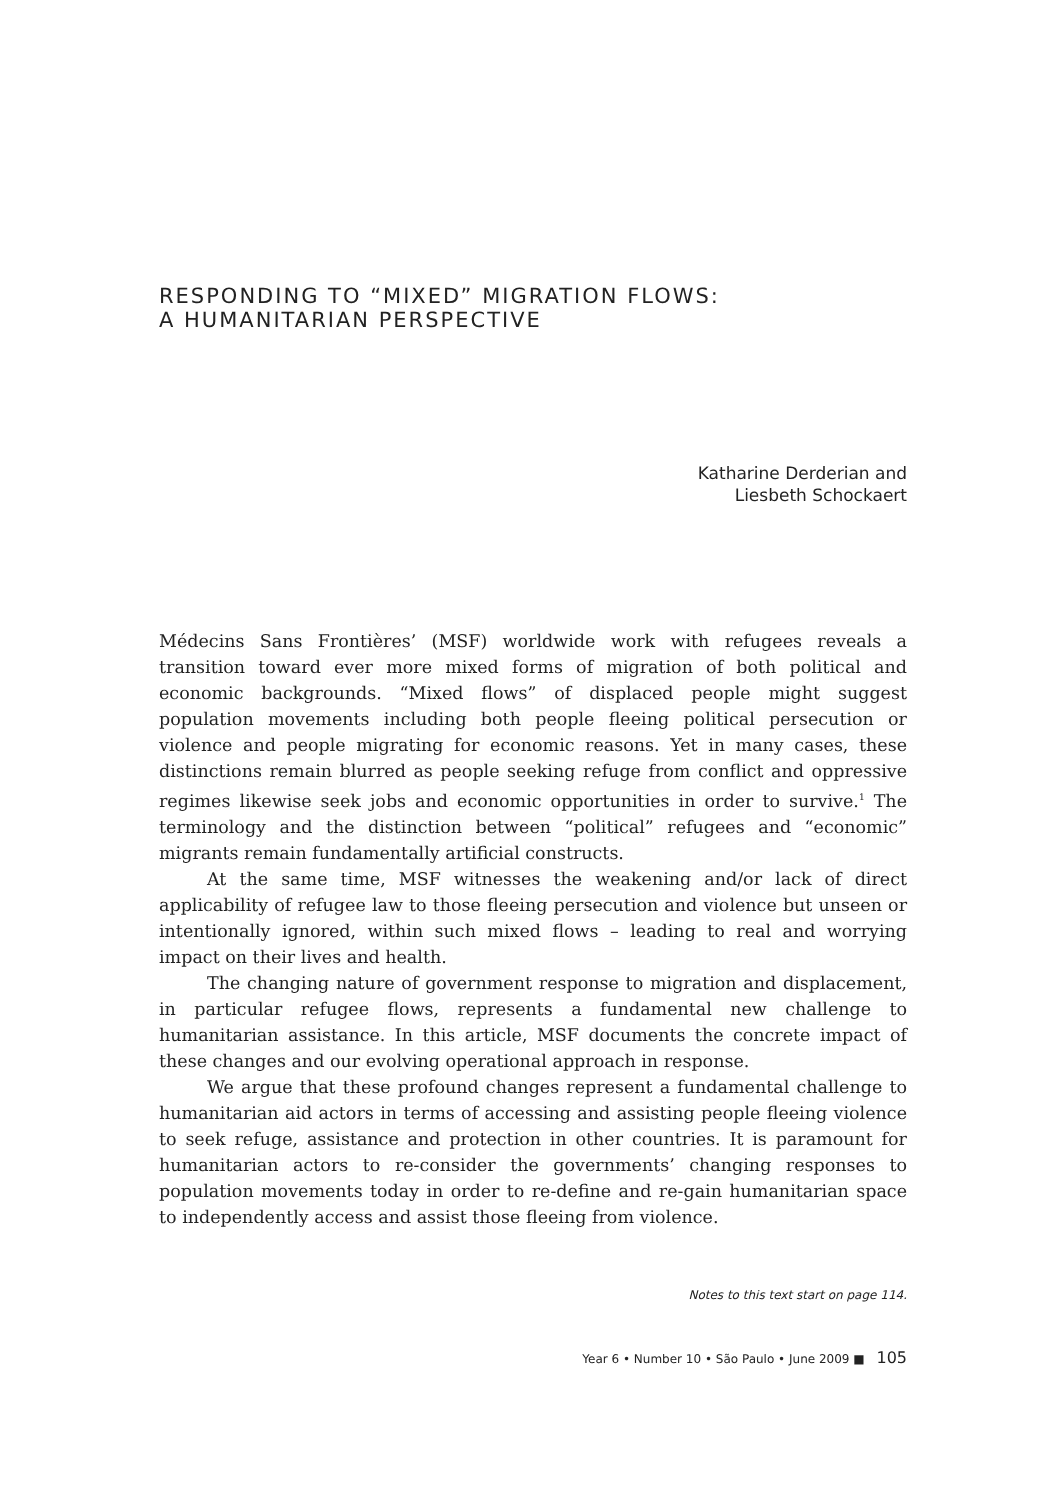RESPONDING TO “MIXED” MIGRATION FLOWS:
A HUMANITARIAN PERSPECTIVE
Katharine Derderian and
Liesbeth Schockaert
Médecins Sans Frontières’ (MSF) worldwide work with refugees reveals a transition toward ever more mixed forms of migration of both political and economic backgrounds. “Mixed flows” of displaced people might suggest population movements including both people fleeing political persecution or violence and people migrating for economic reasons. Yet in many cases, these distinctions remain blurred as people seeking refuge from conflict and oppressive regimes likewise seek jobs and economic opportunities in order to survive.<sup>1</sup> The terminology and the distinction between “political” refugees and “economic” migrants remain fundamentally artificial constructs.
At the same time, MSF witnesses the weakening and/or lack of direct applicability of refugee law to those fleeing persecution and violence but unseen or intentionally ignored, within such mixed flows – leading to real and worrying impact on their lives and health.
The changing nature of government response to migration and displacement, in particular refugee flows, represents a fundamental new challenge to humanitarian assistance. In this article, MSF documents the concrete impact of these changes and our evolving operational approach in response.
We argue that these profound changes represent a fundamental challenge to humanitarian aid actors in terms of accessing and assisting people fleeing violence to seek refuge, assistance and protection in other countries. It is paramount for humanitarian actors to re-consider the governments’ changing responses to population movements today in order to re-define and re-gain humanitarian space to independently access and assist those fleeing from violence.
Notes to this text start on page 114.
Year 6 • Number 10 • São Paulo • June 2009 ■ 105